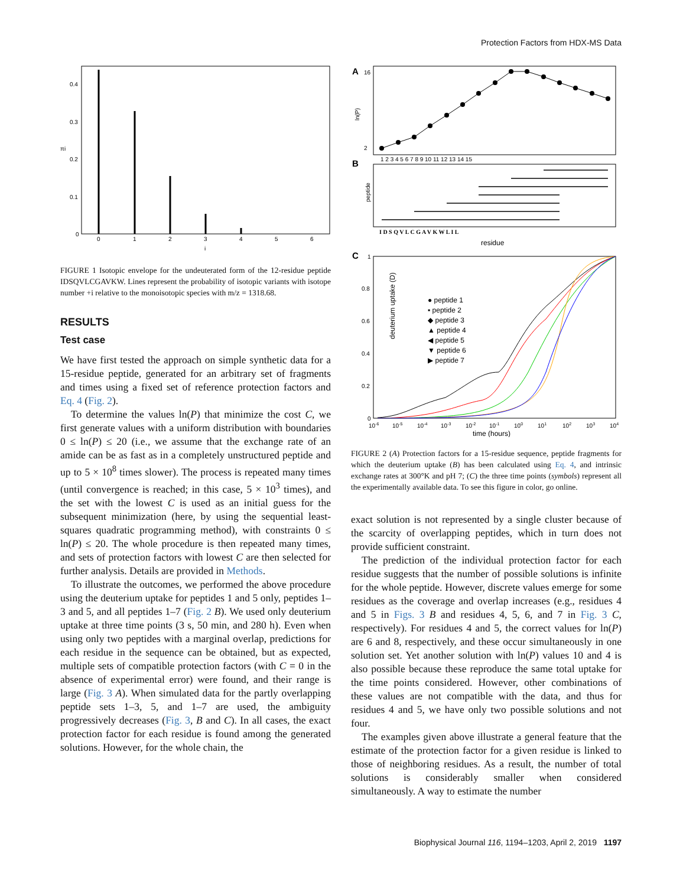Protection Factors from HDX-MS Data
0.4
0.3
0.2
0.1
0
πi
0
1
2
3
4
5
6
i
FIGURE 1 Isotopic envelope for the undeuterated form of the 12-residue peptide IDSQVLCGAVKW. Lines represent the probability of isotopic variants with isotope number +i relative to the monoisotopic species with m/z = 1318.68.
RESULTS
Test case
We have first tested the approach on simple synthetic data for a 15-residue peptide, generated for an arbitrary set of fragments and times using a fixed set of reference protection factors and Eq. 4 (Fig. 2).
To determine the values ln(P) that minimize the cost C, we first generate values with a uniform distribution with boundaries 0 ≤ ln(P) ≤ 20 (i.e., we assume that the exchange rate of an amide can be as fast as in a completely unstructured peptide and up to 5 × 10<sup>8</sup> times slower). The process is repeated many times (until convergence is reached; in this case, 5 × 10<sup>3</sup> times), and the set with the lowest C is used as an initial guess for the subsequent minimization (here, by using the sequential least-squares quadratic programming method), with constraints 0 ≤ ln(P) ≤ 20. The whole procedure is then repeated many times, and sets of protection factors with lowest C are then selected for further analysis. Details are provided in Methods.
To illustrate the outcomes, we performed the above procedure using the deuterium uptake for peptides 1 and 5 only, peptides 1–3 and 5, and all peptides 1–7 (Fig. 2 B). We used only deuterium uptake at three time points (3 s, 50 min, and 280 h). Even when using only two peptides with a marginal overlap, predictions for each residue in the sequence can be obtained, but as expected, multiple sets of compatible protection factors (with C = 0 in the absence of experimental error) were found, and their range is large (Fig. 3 A). When simulated data for the partly overlapping peptide sets 1–3, 5, and 1–7 are used, the ambiguity progressively decreases (Fig. 3, B and C). In all cases, the exact protection factor for each residue is found among the generated solutions. However, for the whole chain, the
A
ln(P)
16
2
1 2 3 4 5 6 7 8 9 10 11 12 13 14 15
B
peptide
I D S Q V L C G A V K W L I L
residue
C
deuterium uptake (D)
● peptide 1
▪ peptide 2
◆ peptide 3
▲ peptide 4
◀ peptide 5
▼ peptide 6
▶ peptide 7
1
0.8
0.6
0.4
0.2
0
10-6
10-5
10-4
10-3
10-2
10-1
100
101
102
103
104
time (hours)
FIGURE 2 (A) Protection factors for a 15-residue sequence, peptide fragments for which the deuterium uptake (B) has been calculated using Eq. 4, and intrinsic exchange rates at 300°K and pH 7; (C) the three time points (symbols) represent all the experimentally available data. To see this figure in color, go online.
exact solution is not represented by a single cluster because of the scarcity of overlapping peptides, which in turn does not provide sufficient constraint.
The prediction of the individual protection factor for each residue suggests that the number of possible solutions is infinite for the whole peptide. However, discrete values emerge for some residues as the coverage and overlap increases (e.g., residues 4 and 5 in Figs. 3 B and residues 4, 5, 6, and 7 in Fig. 3 C, respectively). For residues 4 and 5, the correct values for ln(P) are 6 and 8, respectively, and these occur simultaneously in one solution set. Yet another solution with ln(P) values 10 and 4 is also possible because these reproduce the same total uptake for the time points considered. However, other combinations of these values are not compatible with the data, and thus for residues 4 and 5, we have only two possible solutions and not four.
The examples given above illustrate a general feature that the estimate of the protection factor for a given residue is linked to those of neighboring residues. As a result, the number of total solutions is considerably smaller when considered simultaneously. A way to estimate the number
Biophysical Journal 116, 1194–1203, April 2, 2019 1197